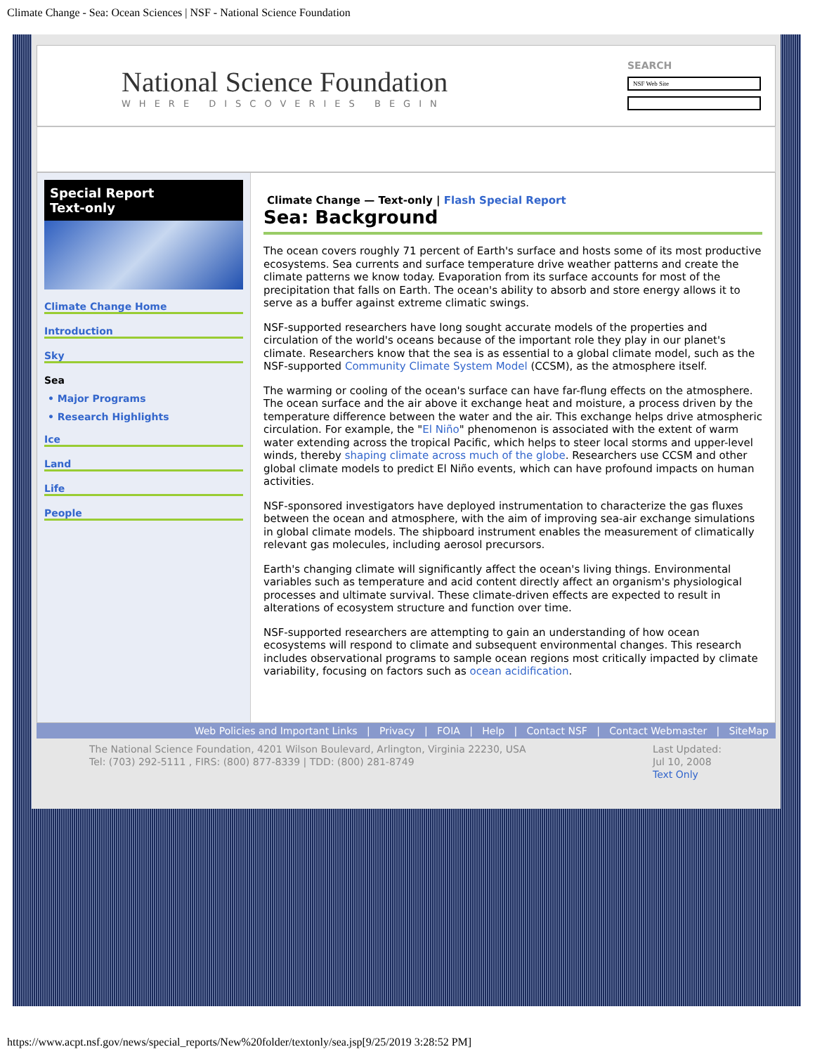Climate Change - Sea: Ocean Sciences | NSF - National Science Foundation
National Science Foundation
WHERE DISCOVERIES BEGIN
SEARCH
NSF Web Site
Special Report
Text-only
Climate Change Home
Introduction
Sky
Sea
• Major Programs
• Research Highlights
Ice
Land
Life
People
Climate Change — Text-only | Flash Special Report
Sea: Background
The ocean covers roughly 71 percent of Earth's surface and hosts some of its most productive ecosystems. Sea currents and surface temperature drive weather patterns and create the climate patterns we know today. Evaporation from its surface accounts for most of the precipitation that falls on Earth. The ocean's ability to absorb and store energy allows it to serve as a buffer against extreme climatic swings.
NSF-supported researchers have long sought accurate models of the properties and circulation of the world's oceans because of the important role they play in our planet's climate. Researchers know that the sea is as essential to a global climate model, such as the NSF-supported Community Climate System Model (CCSM), as the atmosphere itself.
The warming or cooling of the ocean's surface can have far-flung effects on the atmosphere. The ocean surface and the air above it exchange heat and moisture, a process driven by the temperature difference between the water and the air. This exchange helps drive atmospheric circulation. For example, the "El Niño" phenomenon is associated with the extent of warm water extending across the tropical Pacific, which helps to steer local storms and upper-level winds, thereby shaping climate across much of the globe. Researchers use CCSM and other global climate models to predict El Niño events, which can have profound impacts on human activities.
NSF-sponsored investigators have deployed instrumentation to characterize the gas fluxes between the ocean and atmosphere, with the aim of improving sea-air exchange simulations in global climate models. The shipboard instrument enables the measurement of climatically relevant gas molecules, including aerosol precursors.
Earth's changing climate will significantly affect the ocean's living things. Environmental variables such as temperature and acid content directly affect an organism's physiological processes and ultimate survival. These climate-driven effects are expected to result in alterations of ecosystem structure and function over time.
NSF-supported researchers are attempting to gain an understanding of how ocean ecosystems will respond to climate and subsequent environmental changes. This research includes observational programs to sample ocean regions most critically impacted by climate variability, focusing on factors such as ocean acidification.
Web Policies and Important Links | Privacy | FOIA | Help | Contact NSF | Contact Webmaster | SiteMap
The National Science Foundation, 4201 Wilson Boulevard, Arlington, Virginia 22230, USA
Tel: (703) 292-5111 , FIRS: (800) 877-8339 | TDD: (800) 281-8749
Last Updated:
Jul 10, 2008
Text Only
https://www.acpt.nsf.gov/news/special_reports/New%20folder/textonly/sea.jsp[9/25/2019 3:28:52 PM]